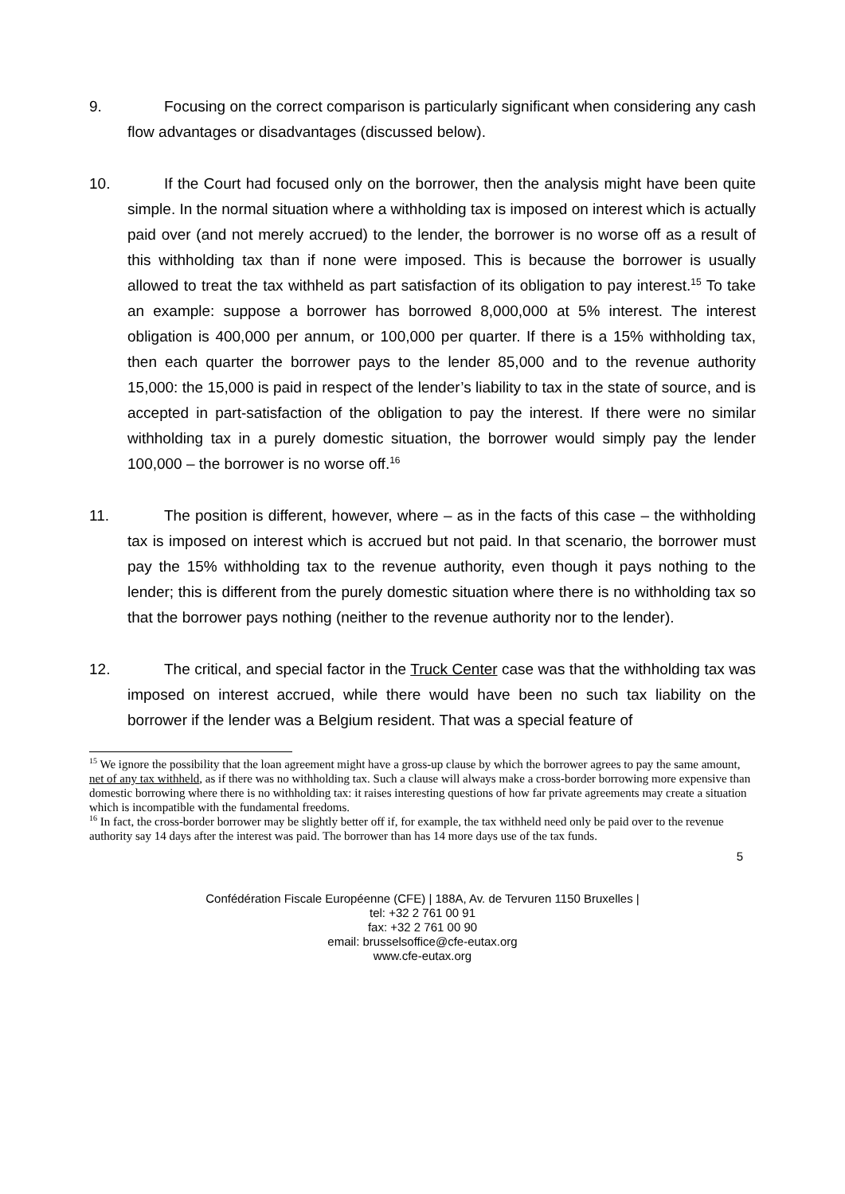9. Focusing on the correct comparison is particularly significant when considering any cash flow advantages or disadvantages (discussed below).
10. If the Court had focused only on the borrower, then the analysis might have been quite simple. In the normal situation where a withholding tax is imposed on interest which is actually paid over (and not merely accrued) to the lender, the borrower is no worse off as a result of this withholding tax than if none were imposed. This is because the borrower is usually allowed to treat the tax withheld as part satisfaction of its obligation to pay interest.<sup>15</sup> To take an example: suppose a borrower has borrowed 8,000,000 at 5% interest. The interest obligation is 400,000 per annum, or 100,000 per quarter. If there is a 15% withholding tax, then each quarter the borrower pays to the lender 85,000 and to the revenue authority 15,000: the 15,000 is paid in respect of the lender’s liability to tax in the state of source, and is accepted in part-satisfaction of the obligation to pay the interest. If there were no similar withholding tax in a purely domestic situation, the borrower would simply pay the lender 100,000 – the borrower is no worse off.<sup>16</sup>
11. The position is different, however, where – as in the facts of this case – the withholding tax is imposed on interest which is accrued but not paid. In that scenario, the borrower must pay the 15% withholding tax to the revenue authority, even though it pays nothing to the lender; this is different from the purely domestic situation where there is no withholding tax so that the borrower pays nothing (neither to the revenue authority nor to the lender).
12. The critical, and special factor in the Truck Center case was that the withholding tax was imposed on interest accrued, while there would have been no such tax liability on the borrower if the lender was a Belgium resident. That was a special feature of
<sup>15</sup> We ignore the possibility that the loan agreement might have a gross-up clause by which the borrower agrees to pay the same amount, net of any tax withheld, as if there was no withholding tax. Such a clause will always make a cross-border borrowing more expensive than domestic borrowing where there is no withholding tax: it raises interesting questions of how far private agreements may create a situation which is incompatible with the fundamental freedoms.
<sup>16</sup> In fact, the cross-border borrower may be slightly better off if, for example, the tax withheld need only be paid over to the revenue authority say 14 days after the interest was paid. The borrower than has 14 more days use of the tax funds.
5
Confédération Fiscale Européenne (CFE) | 188A, Av. de Tervuren 1150 Bruxelles |
tel: +32 2 761 00 91
fax: +32 2 761 00 90
email: brusselsoffice@cfe-eutax.org
www.cfe-eutax.org